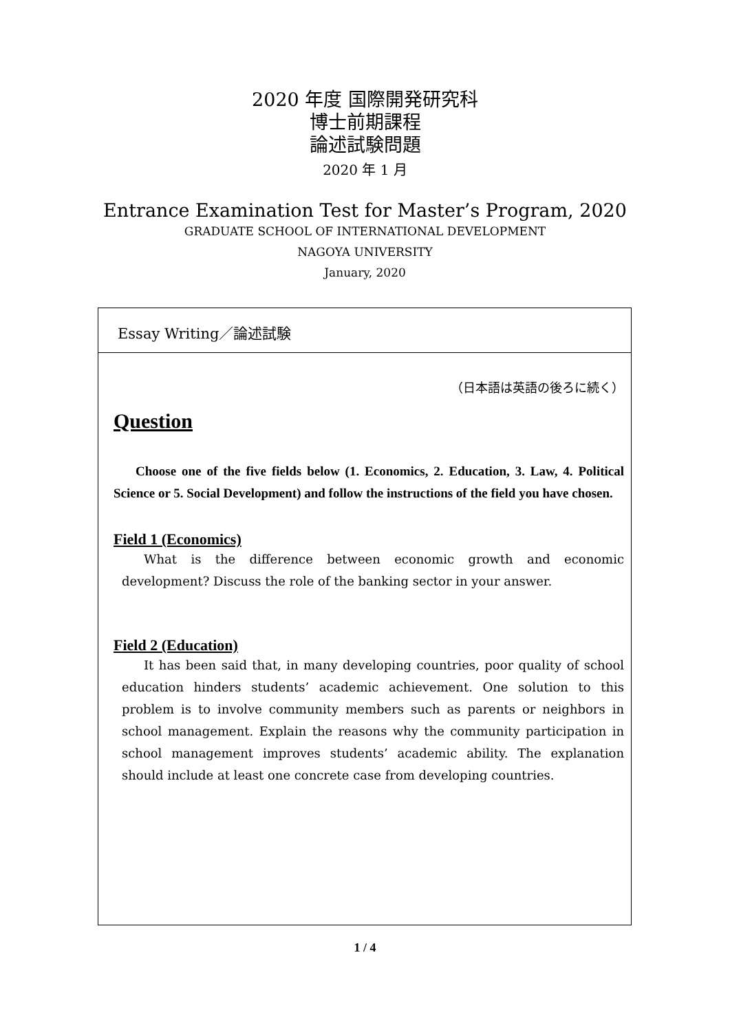2020 年度 国際開発研究科
博士前期課程
論述試験問題
2020 年 1 月
Entrance Examination Test for Master’s Program, 2020
GRADUATE SCHOOL OF INTERNATIONAL DEVELOPMENT
NAGOYA UNIVERSITY
January, 2020
Essay Writing／論述試験
（日本語は英語の後ろに続く）
Question
Choose one of the five fields below (1. Economics, 2. Education, 3. Law, 4. Political Science or 5. Social Development) and follow the instructions of the field you have chosen.
Field 1 (Economics)
What is the difference between economic growth and economic development? Discuss the role of the banking sector in your answer.
Field 2 (Education)
It has been said that, in many developing countries, poor quality of school education hinders students’ academic achievement. One solution to this problem is to involve community members such as parents or neighbors in school management. Explain the reasons why the community participation in school management improves students’ academic ability. The explanation should include at least one concrete case from developing countries.
1 / 4